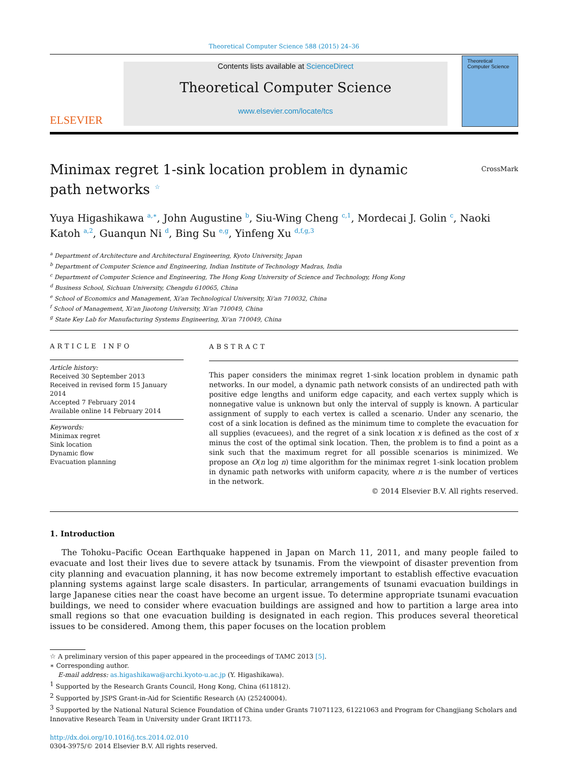Theoretical Computer Science 588 (2015) 24–36
ELSEVIER
Contents lists available at ScienceDirect
Theoretical Computer Science
www.elsevier.com/locate/tcs
Theoretical
Computer Science
Minimax regret 1-sink location problem in dynamic path networks <sup>☆</sup>
CrossMark
Yuya Higashikawa <sup>a,∗</sup>, John Augustine <sup>b</sup>, Siu-Wing Cheng <sup>c,1</sup>, Mordecai J. Golin <sup>c</sup>, Naoki Katoh <sup>a,2</sup>, Guanqun Ni <sup>d</sup>, Bing Su <sup>e,g</sup>, Yinfeng Xu <sup>d,f,g,3</sup>
<sup>a</sup> Department of Architecture and Architectural Engineering, Kyoto University, Japan
<sup>b</sup> Department of Computer Science and Engineering, Indian Institute of Technology Madras, India
<sup>c</sup> Department of Computer Science and Engineering, The Hong Kong University of Science and Technology, Hong Kong
<sup>d</sup> Business School, Sichuan University, Chengdu 610065, China
<sup>e</sup> School of Economics and Management, Xi'an Technological University, Xi'an 710032, China
<sup>f</sup> School of Management, Xi'an Jiaotong University, Xi'an 710049, China
<sup>g</sup> State Key Lab for Manufacturing Systems Engineering, Xi'an 710049, China
ARTICLE INFO
Article history:
Received 30 September 2013
Received in revised form 15 January 2014
Accepted 7 February 2014
Available online 14 February 2014
Keywords:
Minimax regret
Sink location
Dynamic flow
Evacuation planning
ABSTRACT
This paper considers the minimax regret 1-sink location problem in dynamic path networks. In our model, a dynamic path network consists of an undirected path with positive edge lengths and uniform edge capacity, and each vertex supply which is nonnegative value is unknown but only the interval of supply is known. A particular assignment of supply to each vertex is called a scenario. Under any scenario, the cost of a sink location is defined as the minimum time to complete the evacuation for all supplies (evacuees), and the regret of a sink location x is defined as the cost of x minus the cost of the optimal sink location. Then, the problem is to find a point as a sink such that the maximum regret for all possible scenarios is minimized. We propose an O(n log n) time algorithm for the minimax regret 1-sink location problem in dynamic path networks with uniform capacity, where n is the number of vertices in the network.
© 2014 Elsevier B.V. All rights reserved.
1. Introduction
The Tohoku–Pacific Ocean Earthquake happened in Japan on March 11, 2011, and many people failed to evacuate and lost their lives due to severe attack by tsunamis. From the viewpoint of disaster prevention from city planning and evacuation planning, it has now become extremely important to establish effective evacuation planning systems against large scale disasters. In particular, arrangements of tsunami evacuation buildings in large Japanese cities near the coast have become an urgent issue. To determine appropriate tsunami evacuation buildings, we need to consider where evacuation buildings are assigned and how to partition a large area into small regions so that one evacuation building is designated in each region. This produces several theoretical issues to be considered. Among them, this paper focuses on the location problem
☆ A preliminary version of this paper appeared in the proceedings of TAMC 2013 [5].
∗ Corresponding author.
E-mail address: as.higashikawa@archi.kyoto-u.ac.jp (Y. Higashikawa).
<sup>1</sup> Supported by the Research Grants Council, Hong Kong, China (611812).
<sup>2</sup> Supported by JSPS Grant-in-Aid for Scientific Research (A) (25240004).
<sup>3</sup> Supported by the National Natural Science Foundation of China under Grants 71071123, 61221063 and Program for Changjiang Scholars and Innovative Research Team in University under Grant IRT1173.
http://dx.doi.org/10.1016/j.tcs.2014.02.010
0304-3975/© 2014 Elsevier B.V. All rights reserved.